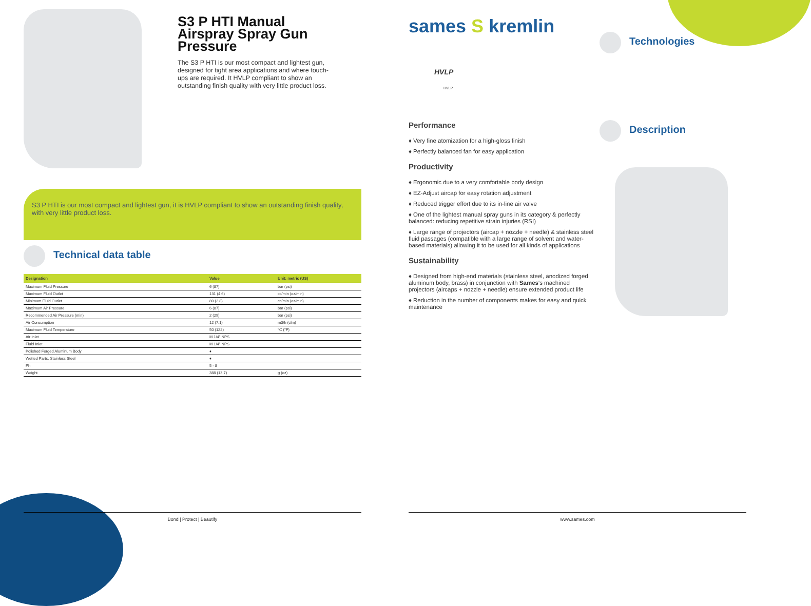S3 P HTI Manual Airspray Spray Gun Pressure
The S3 P HTI is our most compact and lightest gun, designed for tight area applications and where touch-ups are required. It HVLP compliant to show an outstanding finish quality with very little product loss.
S3 P HTI is our most compact and lightest gun, it is HVLP compliant to show an outstanding finish quality, with very little product loss.
Technical data table
| Designation | Value | Unit: metric (US) |
| --- | --- | --- |
| Maximum Fluid Pressure | 6 (87) | bar (psi) |
| Maximum Fluid Outlet | 131 (4.6) | cc/min (oz/min) |
| Minimum Fluid Outlet | 80 (2.8) | cc/min (oz/min) |
| Maximum Air Pressure | 6 (87) | bar (psi) |
| Recommended Air Pressure (min) | 2 (29) | bar (psi) |
| Air Consumption | 12 (7.1) | m3/h (cfm) |
| Maximum Fluid Temperature | 50 (122) | °C (°F) |
| Air Inlet | M 1/4" NPS | |
| Fluid Inlet | M 1/4" NPS | |
| Polished Forged Aluminum Body | ♦ | |
| Wetted Parts, Stainless Steel | ♦ | |
| Ph | 5 - 8 | |
| Weight | 388 (13.7) | g (oz) |
Bond | Protect | Beautify
sames S kremlin
HVLP
HVLP
Performance
♦ Very fine atomization for a high-gloss finish
♦ Perfectly balanced fan for easy application
Productivity
♦ Ergonomic due to a very comfortable body design
♦ EZ-Adjust aircap for easy rotation adjustment
♦ Reduced trigger effort due to its in-line air valve
♦ One of the lightest manual spray guns in its category & perfectly balanced: reducing repetitive strain injuries (RSI)
♦ Large range of projectors (aircap + nozzle + needle) & stainless steel fluid passages (compatible with a large range of solvent and water-based materials) allowing it to be used for all kinds of applications
Sustainability
♦ Designed from high-end materials (stainless steel, anodized forged aluminum body, brass) in conjunction with Sames's machined projectors (aircaps + nozzle + needle) ensure extended product life
♦ Reduction in the number of components makes for easy and quick maintenance
Technologies
Description
www.sames.com